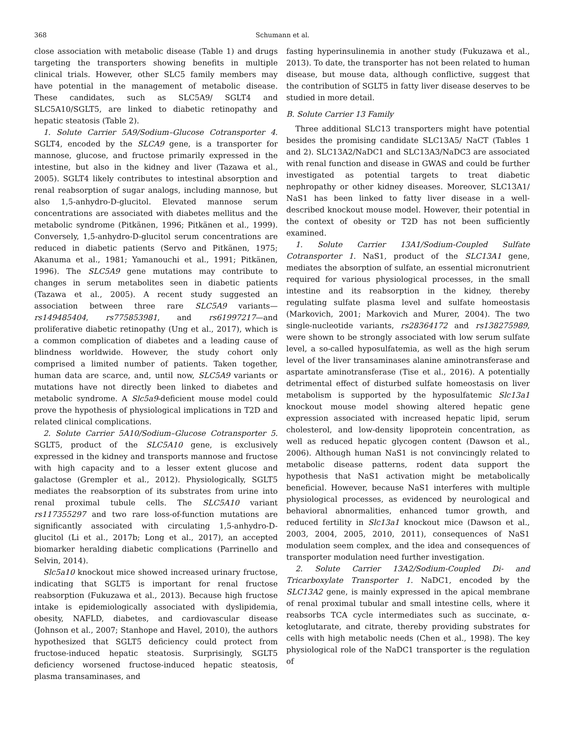368 Schumann et al.
close association with metabolic disease (Table 1) and drugs targeting the transporters showing benefits in multiple clinical trials. However, other SLC5 family members may have potential in the management of metabolic disease. These candidates, such as SLC5A9/ SGLT4 and SLC5A10/SGLT5, are linked to diabetic retinopathy and hepatic steatosis (Table 2).
1. Solute Carrier 5A9/Sodium–Glucose Cotransporter 4. SGLT4, encoded by the SLCA9 gene, is a transporter for mannose, glucose, and fructose primarily expressed in the intestine, but also in the kidney and liver (Tazawa et al., 2005). SGLT4 likely contributes to intestinal absorption and renal reabsorption of sugar analogs, including mannose, but also 1,5-anhydro-D-glucitol. Elevated mannose serum concentrations are associated with diabetes mellitus and the metabolic syndrome (Pitkänen, 1996; Pitkänen et al., 1999). Conversely, 1,5-anhydro-D-glucitol serum concentrations are reduced in diabetic patients (Servo and Pitkänen, 1975; Akanuma et al., 1981; Yamanouchi et al., 1991; Pitkänen, 1996). The SLC5A9 gene mutations may contribute to changes in serum metabolites seen in diabetic patients (Tazawa et al., 2005). A recent study suggested an association between three rare SLC5A9 variants—rs149485404, rs775853981, and rs61997217—and proliferative diabetic retinopathy (Ung et al., 2017), which is a common complication of diabetes and a leading cause of blindness worldwide. However, the study cohort only comprised a limited number of patients. Taken together, human data are scarce, and, until now, SLC5A9 variants or mutations have not directly been linked to diabetes and metabolic syndrome. A Slc5a9-deficient mouse model could prove the hypothesis of physiological implications in T2D and related clinical complications.
2. Solute Carrier 5A10/Sodium–Glucose Cotransporter 5. SGLT5, product of the SLC5A10 gene, is exclusively expressed in the kidney and transports mannose and fructose with high capacity and to a lesser extent glucose and galactose (Grempler et al., 2012). Physiologically, SGLT5 mediates the reabsorption of its substrates from urine into renal proximal tubule cells. The SLC5A10 variant rs117355297 and two rare loss-of-function mutations are significantly associated with circulating 1,5-anhydro-D-glucitol (Li et al., 2017b; Long et al., 2017), an accepted biomarker heralding diabetic complications (Parrinello and Selvin, 2014).
Slc5a10 knockout mice showed increased urinary fructose, indicating that SGLT5 is important for renal fructose reabsorption (Fukuzawa et al., 2013). Because high fructose intake is epidemiologically associated with dyslipidemia, obesity, NAFLD, diabetes, and cardiovascular disease (Johnson et al., 2007; Stanhope and Havel, 2010), the authors hypothesized that SGLT5 deficiency could protect from fructose-induced hepatic steatosis. Surprisingly, SGLT5 deficiency worsened fructose-induced hepatic steatosis, plasma transaminases, and
fasting hyperinsulinemia in another study (Fukuzawa et al., 2013). To date, the transporter has not been related to human disease, but mouse data, although conflictive, suggest that the contribution of SGLT5 in fatty liver disease deserves to be studied in more detail.
B. Solute Carrier 13 Family
Three additional SLC13 transporters might have potential besides the promising candidate SLC13A5/ NaCT (Tables 1 and 2). SLC13A2/NaDC1 and SLC13A3/NaDC3 are associated with renal function and disease in GWAS and could be further investigated as potential targets to treat diabetic nephropathy or other kidney diseases. Moreover, SLC13A1/ NaS1 has been linked to fatty liver disease in a well-described knockout mouse model. However, their potential in the context of obesity or T2D has not been sufficiently examined.
1. Solute Carrier 13A1/Sodium-Coupled Sulfate Cotransporter 1. NaS1, product of the SLC13A1 gene, mediates the absorption of sulfate, an essential micronutrient required for various physiological processes, in the small intestine and its reabsorption in the kidney, thereby regulating sulfate plasma level and sulfate homeostasis (Markovich, 2001; Markovich and Murer, 2004). The two single-nucleotide variants, rs28364172 and rs138275989, were shown to be strongly associated with low serum sulfate level, a so-called hyposulfatemia, as well as the high serum level of the liver transaminases alanine aminotransferase and aspartate aminotransferase (Tise et al., 2016). A potentially detrimental effect of disturbed sulfate homeostasis on liver metabolism is supported by the hyposulfatemic Slc13a1 knockout mouse model showing altered hepatic gene expression associated with increased hepatic lipid, serum cholesterol, and low-density lipoprotein concentration, as well as reduced hepatic glycogen content (Dawson et al., 2006). Although human NaS1 is not convincingly related to metabolic disease patterns, rodent data support the hypothesis that NaS1 activation might be metabolically beneficial. However, because NaS1 interferes with multiple physiological processes, as evidenced by neurological and behavioral abnormalities, enhanced tumor growth, and reduced fertility in Slc13a1 knockout mice (Dawson et al., 2003, 2004, 2005, 2010, 2011), consequences of NaS1 modulation seem complex, and the idea and consequences of transporter modulation need further investigation.
2. Solute Carrier 13A2/Sodium-Coupled Di- and Tricarboxylate Transporter 1. NaDC1, encoded by the SLC13A2 gene, is mainly expressed in the apical membrane of renal proximal tubular and small intestine cells, where it reabsorbs TCA cycle intermediates such as succinate, α-ketoglutarate, and citrate, thereby providing substrates for cells with high metabolic needs (Chen et al., 1998). The key physiological role of the NaDC1 transporter is the regulation of